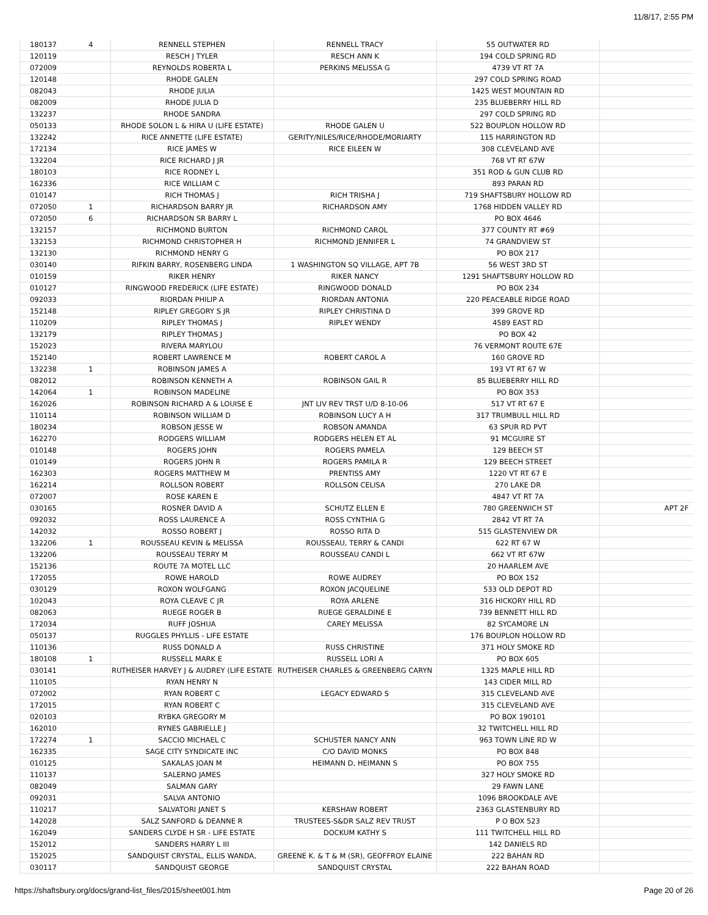11/8/17, 2:55 PM
| 180137 | 4 | RENNELL STEPHEN | RENNELL TRACY | 55 OUTWATER RD | |
| 120119 | | RESCH J TYLER | RESCH ANN K | 194 COLD SPRING RD | |
| 072009 | | REYNOLDS ROBERTA L | PERKINS MELISSA G | 4739 VT RT 7A | |
| 120148 | | RHODE GALEN | | 297 COLD SPRING ROAD | |
| 082043 | | RHODE JULIA | | 1425 WEST MOUNTAIN RD | |
| 082009 | | RHODE JULIA D | | 235 BLUEBERRY HILL RD | |
| 132237 | | RHODE SANDRA | | 297 COLD SPRING RD | |
| 050133 | | RHODE SOLON L & HIRA U (LIFE ESTATE) | RHODE GALEN U | 522 BOUPLON HOLLOW RD | |
| 132242 | | RICE ANNETTE (LIFE ESTATE) | GERITY/NILES/RICE/RHODE/MORIARTY | 115 HARRINGTON RD | |
| 172134 | | RICE JAMES W | RICE EILEEN W | 308 CLEVELAND AVE | |
| 132204 | | RICE RICHARD J JR | | 768 VT RT 67W | |
| 180103 | | RICE RODNEY L | | 351 ROD & GUN CLUB RD | |
| 162336 | | RICE WILLIAM C | | 893 PARAN RD | |
| 010147 | | RICH THOMAS J | RICH TRISHA J | 719 SHAFTSBURY HOLLOW RD | |
| 072050 | 1 | RICHARDSON BARRY JR | RICHARDSON AMY | 1768 HIDDEN VALLEY RD | |
| 072050 | 6 | RICHARDSON SR BARRY L | | PO BOX 4646 | |
| 132157 | | RICHMOND BURTON | RICHMOND CAROL | 377 COUNTY RT #69 | |
| 132153 | | RICHMOND CHRISTOPHER H | RICHMOND JENNIFER L | 74 GRANDVIEW ST | |
| 132130 | | RICHMOND HENRY G | | PO BOX 217 | |
| 030140 | | RIFKIN BARRY, ROSENBERG LINDA | 1 WASHINGTON SQ VILLAGE, APT 7B | 56 WEST 3RD ST | |
| 010159 | | RIKER HENRY | RIKER NANCY | 1291 SHAFTSBURY HOLLOW RD | |
| 010127 | | RINGWOOD FREDERICK (LIFE ESTATE) | RINGWOOD DONALD | PO BOX 234 | |
| 092033 | | RIORDAN PHILIP A | RIORDAN ANTONIA | 220 PEACEABLE RIDGE ROAD | |
| 152148 | | RIPLEY GREGORY S JR | RIPLEY CHRISTINA D | 399 GROVE RD | |
| 110209 | | RIPLEY THOMAS J | RIPLEY WENDY | 4589 EAST RD | |
| 132179 | | RIPLEY THOMAS J | | PO BOX 42 | |
| 152023 | | RIVERA MARYLOU | | 76 VERMONT ROUTE 67E | |
| 152140 | | ROBERT LAWRENCE M | ROBERT CAROL A | 160 GROVE RD | |
| 132238 | 1 | ROBINSON JAMES A | | 193 VT RT 67 W | |
| 082012 | | ROBINSON KENNETH A | ROBINSON GAIL R | 85 BLUEBERRY HILL RD | |
| 142064 | 1 | ROBINSON MADELINE | | PO BOX 353 | |
| 162026 | | ROBINSON RICHARD A & LOUISE E | JNT LIV REV TRST U/D 8-10-06 | 517 VT RT 67 E | |
| 110114 | | ROBINSON WILLIAM D | ROBINSON LUCY A H | 317 TRUMBULL HILL RD | |
| 180234 | | ROBSON JESSE W | ROBSON AMANDA | 63 SPUR RD PVT | |
| 162270 | | RODGERS WILLIAM | RODGERS HELEN ET AL | 91 MCGUIRE ST | |
| 010148 | | ROGERS JOHN | ROGERS PAMELA | 129 BEECH ST | |
| 010149 | | ROGERS JOHN R | ROGERS PAMILA R | 129 BEECH STREET | |
| 162303 | | ROGERS MATTHEW M | PRENTISS AMY | 1220 VT RT 67 E | |
| 162214 | | ROLLSON ROBERT | ROLLSON CELISA | 270 LAKE DR | |
| 072007 | | ROSE KAREN E | | 4847 VT RT 7A | |
| 030165 | | ROSNER DAVID A | SCHUTZ ELLEN E | 780 GREENWICH ST | APT 2F |
| 092032 | | ROSS LAURENCE A | ROSS CYNTHIA G | 2842 VT RT 7A | |
| 142032 | | ROSSO ROBERT J | ROSSO RITA D | 515 GLASTENVIEW DR | |
| 132206 | 1 | ROUSSEAU KEVIN & MELISSA | ROUSSEAU, TERRY & CANDI | 622 RT 67 W | |
| 132206 | | ROUSSEAU TERRY M | ROUSSEAU CANDI L | 662 VT RT 67W | |
| 152136 | | ROUTE 7A MOTEL LLC | | 20 HAARLEM AVE | |
| 172055 | | ROWE HAROLD | ROWE AUDREY | PO BOX 152 | |
| 030129 | | ROXON WOLFGANG | ROXON JACQUELINE | 533 OLD DEPOT RD | |
| 102043 | | ROYA CLEAVE C JR | ROYA ARLENE | 316 HICKORY HILL RD | |
| 082063 | | RUEGE ROGER B | RUEGE GERALDINE E | 739 BENNETT HILL RD | |
| 172034 | | RUFF JOSHUA | CAREY MELISSA | 82 SYCAMORE LN | |
| 050137 | | RUGGLES PHYLLIS - LIFE ESTATE | | 176 BOUPLON HOLLOW RD | |
| 110136 | | RUSS DONALD A | RUSS CHRISTINE | 371 HOLY SMOKE RD | |
| 180108 | 1 | RUSSELL MARK E | RUSSELL LORI A | PO BOX 605 | |
| 030141 | | RUTHEISER HARVEY J & AUDREY (LIFE ESTATE | RUTHEISER CHARLES & GREENBERG CARYN | 1325 MAPLE HILL RD | |
| 110105 | | RYAN HENRY N | | 143 CIDER MILL RD | |
| 072002 | | RYAN ROBERT C | LEGACY EDWARD S | 315 CLEVELAND AVE | |
| 172015 | | RYAN ROBERT C | | 315 CLEVELAND AVE | |
| 020103 | | RYBKA GREGORY M | | PO BOX 190101 | |
| 162010 | | RYNES GABRIELLE J | | 32 TWITCHELL HILL RD | |
| 172274 | 1 | SACCIO MICHAEL C | SCHUSTER NANCY ANN | 963 TOWN LINE RD W | |
| 162335 | | SAGE CITY SYNDICATE INC | C/O DAVID MONKS | PO BOX 848 | |
| 010125 | | SAKALAS JOAN M | HEIMANN D, HEIMANN S | PO BOX 755 | |
| 110137 | | SALERNO JAMES | | 327 HOLY SMOKE RD | |
| 082049 | | SALMAN GARY | | 29 FAWN LANE | |
| 092031 | | SALVA ANTONIO | | 1096 BROOKDALE AVE | |
| 110217 | | SALVATORI JANET S | KERSHAW ROBERT | 2363 GLASTENBURY RD | |
| 142028 | | SALZ SANFORD & DEANNE R | TRUSTEES-S&DR SALZ REV TRUST | P O BOX 523 | |
| 162049 | | SANDERS CLYDE H SR - LIFE ESTATE | DOCKUM KATHY S | 111 TWITCHELL HILL RD | |
| 152012 | | SANDERS HARRY L III | | 142 DANIELS RD | |
| 152025 | | SANDQUIST CRYSTAL, ELLIS WANDA, | GREENE K. & T & M (SR), GEOFFROY ELAINE | 222 BAHAN RD | |
| 030117 | | SANDQUIST GEORGE | SANDQUIST CRYSTAL | 222 BAHAN ROAD | |
https://shaftsbury.org/docs/grand-list_files/2015/sheet001.htm Page 20 of 26